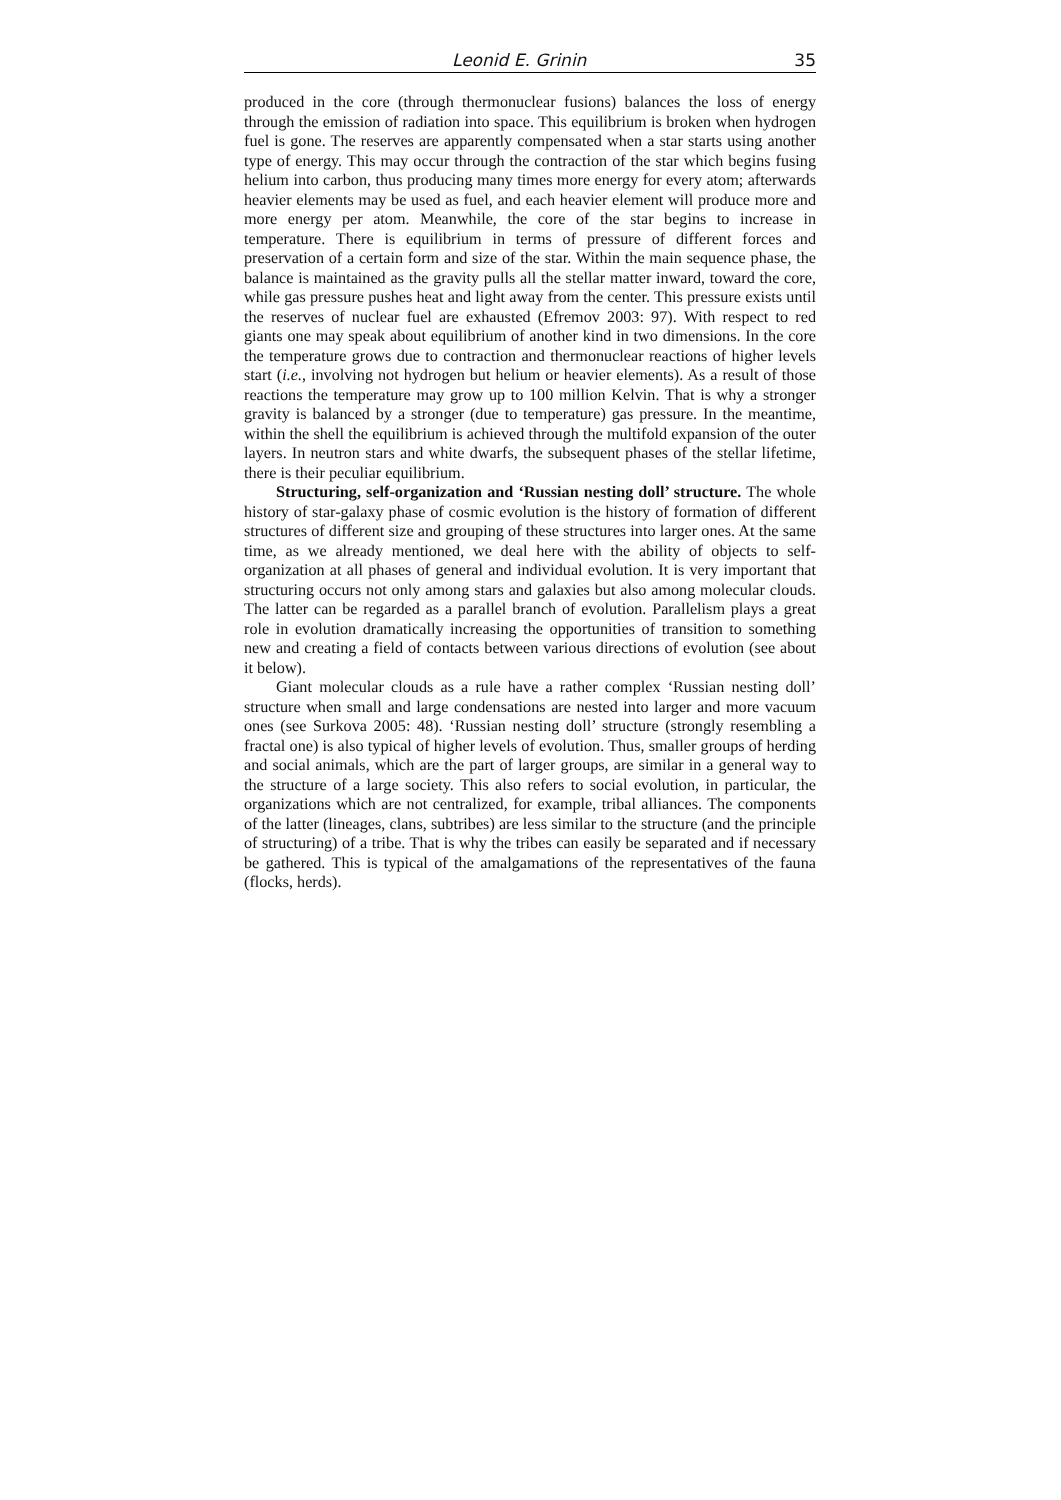Leonid E. Grinin 35
produced in the core (through thermonuclear fusions) balances the loss of energy through the emission of radiation into space. This equilibrium is broken when hydrogen fuel is gone. The reserves are apparently compensated when a star starts using another type of energy. This may occur through the contraction of the star which begins fusing helium into carbon, thus producing many times more energy for every atom; afterwards heavier elements may be used as fuel, and each heavier element will produce more and more energy per atom. Meanwhile, the core of the star begins to increase in temperature. There is equilibrium in terms of pressure of different forces and preservation of a certain form and size of the star. Within the main sequence phase, the balance is maintained as the gravity pulls all the stellar matter inward, toward the core, while gas pressure pushes heat and light away from the center. This pressure exists until the reserves of nuclear fuel are exhausted (Efremov 2003: 97). With respect to red giants one may speak about equilibrium of another kind in two dimensions. In the core the temperature grows due to contraction and thermonuclear reactions of higher levels start (i.e., involving not hydrogen but helium or heavier elements). As a result of those reactions the temperature may grow up to 100 million Kelvin. That is why a stronger gravity is balanced by a stronger (due to temperature) gas pressure. In the meantime, within the shell the equilibrium is achieved through the multifold expansion of the outer layers. In neutron stars and white dwarfs, the subsequent phases of the stellar lifetime, there is their peculiar equilibrium.
Structuring, self-organization and ‘Russian nesting doll’ structure. The whole history of star-galaxy phase of cosmic evolution is the history of formation of different structures of different size and grouping of these structures into larger ones. At the same time, as we already mentioned, we deal here with the ability of objects to self-organization at all phases of general and individual evolution. It is very important that structuring occurs not only among stars and galaxies but also among molecular clouds. The latter can be regarded as a parallel branch of evolution. Parallelism plays a great role in evolution dramatically increasing the opportunities of transition to something new and creating a field of contacts between various directions of evolution (see about it below).
Giant molecular clouds as a rule have a rather complex ‘Russian nesting doll’ structure when small and large condensations are nested into larger and more vacuum ones (see Surkova 2005: 48). ‘Russian nesting doll’ structure (strongly resembling a fractal one) is also typical of higher levels of evolution. Thus, smaller groups of herding and social animals, which are the part of larger groups, are similar in a general way to the structure of a large society. This also refers to social evolution, in particular, the organizations which are not centralized, for example, tribal alliances. The components of the latter (lineages, clans, subtribes) are less similar to the structure (and the principle of structuring) of a tribe. That is why the tribes can easily be separated and if necessary be gathered. This is typical of the amalgamations of the representatives of the fauna (flocks, herds).